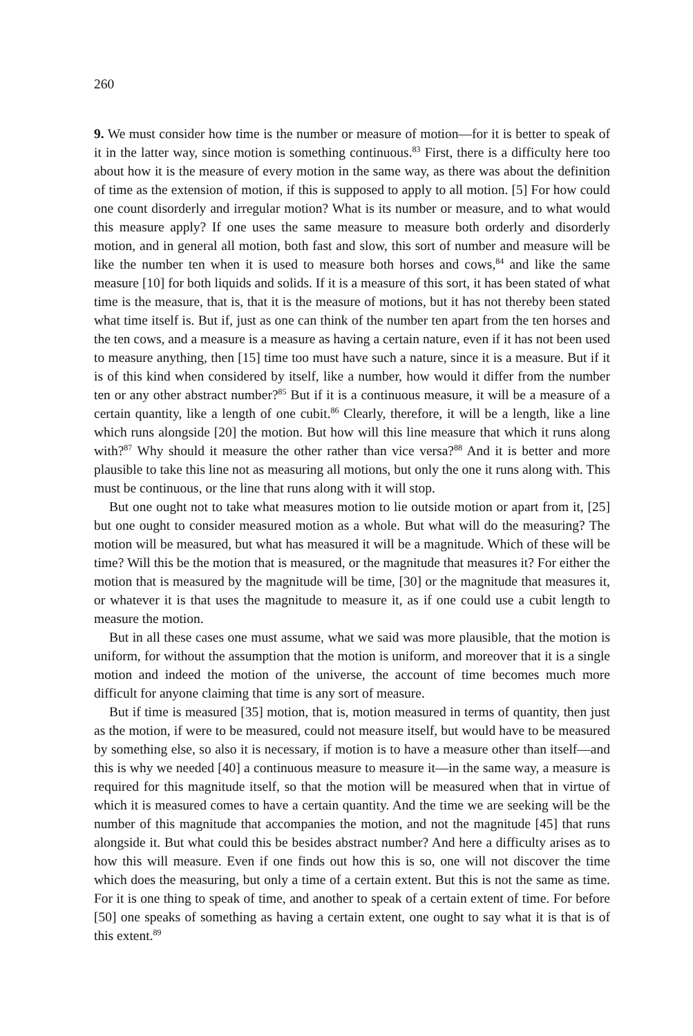260
9. We must consider how time is the number or measure of motion—for it is better to speak of it in the latter way, since motion is something continuous.<sup>83</sup> First, there is a difficulty here too about how it is the measure of every motion in the same way, as there was about the definition of time as the extension of motion, if this is supposed to apply to all motion. [5] For how could one count disorderly and irregular motion? What is its number or measure, and to what would this measure apply? If one uses the same measure to measure both orderly and disorderly motion, and in general all motion, both fast and slow, this sort of number and measure will be like the number ten when it is used to measure both horses and cows,<sup>84</sup> and like the same measure [10] for both liquids and solids. If it is a measure of this sort, it has been stated of what time is the measure, that is, that it is the measure of motions, but it has not thereby been stated what time itself is. But if, just as one can think of the number ten apart from the ten horses and the ten cows, and a measure is a measure as having a certain nature, even if it has not been used to measure anything, then [15] time too must have such a nature, since it is a measure. But if it is of this kind when considered by itself, like a number, how would it differ from the number ten or any other abstract number?<sup>85</sup> But if it is a continuous measure, it will be a measure of a certain quantity, like a length of one cubit.<sup>86</sup> Clearly, therefore, it will be a length, like a line which runs alongside [20] the motion. But how will this line measure that which it runs along with?<sup>87</sup> Why should it measure the other rather than vice versa?<sup>88</sup> And it is better and more plausible to take this line not as measuring all motions, but only the one it runs along with. This must be continuous, or the line that runs along with it will stop.
But one ought not to take what measures motion to lie outside motion or apart from it, [25] but one ought to consider measured motion as a whole. But what will do the measuring? The motion will be measured, but what has measured it will be a magnitude. Which of these will be time? Will this be the motion that is measured, or the magnitude that measures it? For either the motion that is measured by the magnitude will be time, [30] or the magnitude that measures it, or whatever it is that uses the magnitude to measure it, as if one could use a cubit length to measure the motion.
But in all these cases one must assume, what we said was more plausible, that the motion is uniform, for without the assumption that the motion is uniform, and moreover that it is a single motion and indeed the motion of the universe, the account of time becomes much more difficult for anyone claiming that time is any sort of measure.
But if time is measured [35] motion, that is, motion measured in terms of quantity, then just as the motion, if were to be measured, could not measure itself, but would have to be measured by something else, so also it is necessary, if motion is to have a measure other than itself—and this is why we needed [40] a continuous measure to measure it—in the same way, a measure is required for this magnitude itself, so that the motion will be measured when that in virtue of which it is measured comes to have a certain quantity. And the time we are seeking will be the number of this magnitude that accompanies the motion, and not the magnitude [45] that runs alongside it. But what could this be besides abstract number? And here a difficulty arises as to how this will measure. Even if one finds out how this is so, one will not discover the time which does the measuring, but only a time of a certain extent. But this is not the same as time. For it is one thing to speak of time, and another to speak of a certain extent of time. For before [50] one speaks of something as having a certain extent, one ought to say what it is that is of this extent.<sup>89</sup>